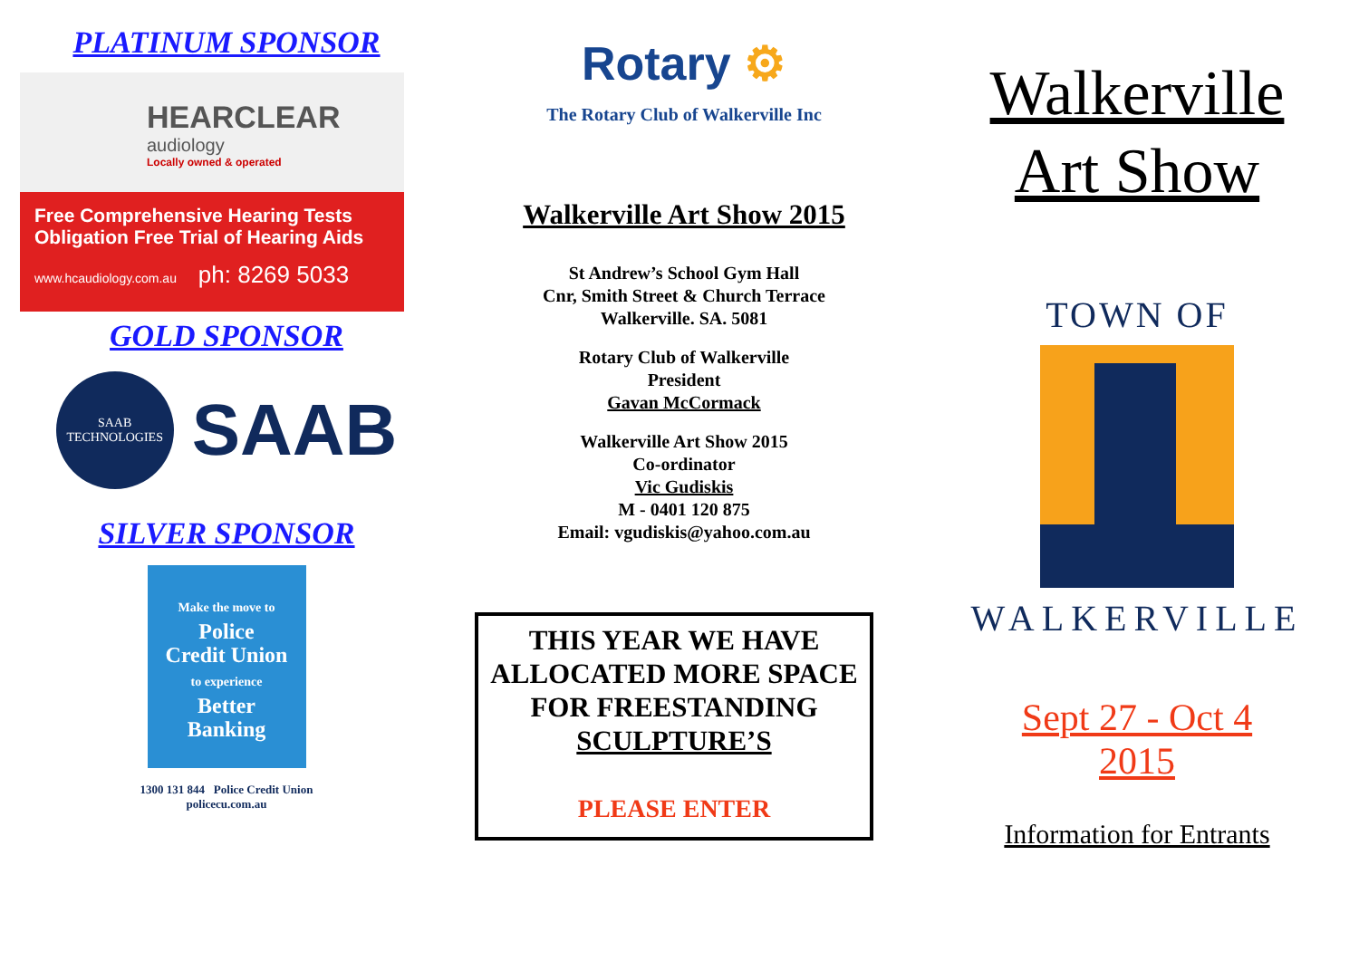PLATINUM SPONSOR
HEARCLEAR
audiology
Locally owned & operated
Free Comprehensive Hearing Tests
Obligation Free Trial of Hearing Aids
www.hcaudiology.com.au ph: 8269 5033
GOLD SPONSOR
SAAB TECHNOLOGIES
SAAB
SILVER SPONSOR
Make the move to
Police
Credit Union
to experience
Better
Banking
1300 131 844 Police Credit Union
policecu.com.au
Rotary ⚙
The Rotary Club of Walkerville Inc
Walkerville Art Show 2015
St Andrew’s School Gym Hall
Cnr, Smith Street & Church Terrace
Walkerville. SA. 5081
Rotary Club of Walkerville
President
Gavan McCormack
Walkerville Art Show 2015
Co-ordinator
Vic Gudiskis
M - 0401 120 875
Email: vgudiskis@yahoo.com.au
THIS YEAR WE HAVE ALLOCATED MORE SPACE FOR FREESTANDING SCULPTURE’S
PLEASE ENTER
Walkerville
Art Show
TOWN OF
WALKERVILLE
Sept 27 - Oct 4
2015
Information for Entrants